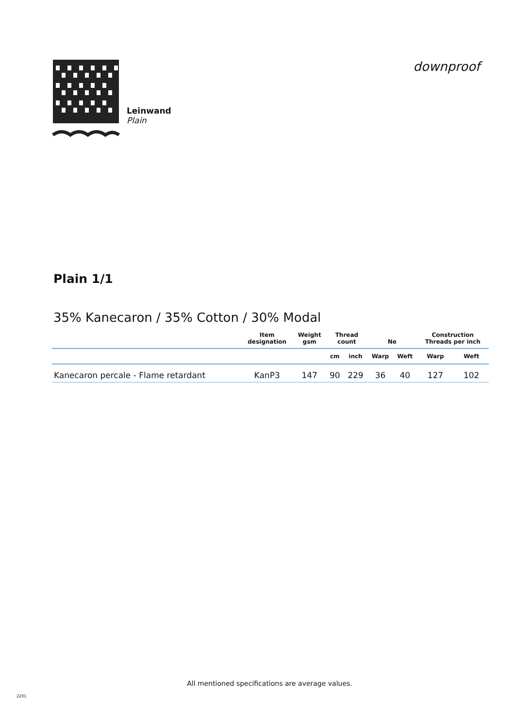Leinwand
Plain
downproof
Plain 1/1
35% Kanecaron / 35% Cotton / 30% Modal
| | Item designation | Weight gsm | Thread count | | Ne | | Construction Threads per inch | |
| --- | --- | --- | --- | --- | --- | --- | --- | --- |
| | | | cm | inch | Warp | Weft | Warp | Weft |
| Kanecaron percale - Flame retardant | KanP3 | 147 | 90 | 229 | 36 | 40 | 127 | 102 |
All mentioned specifications are average values.
2201